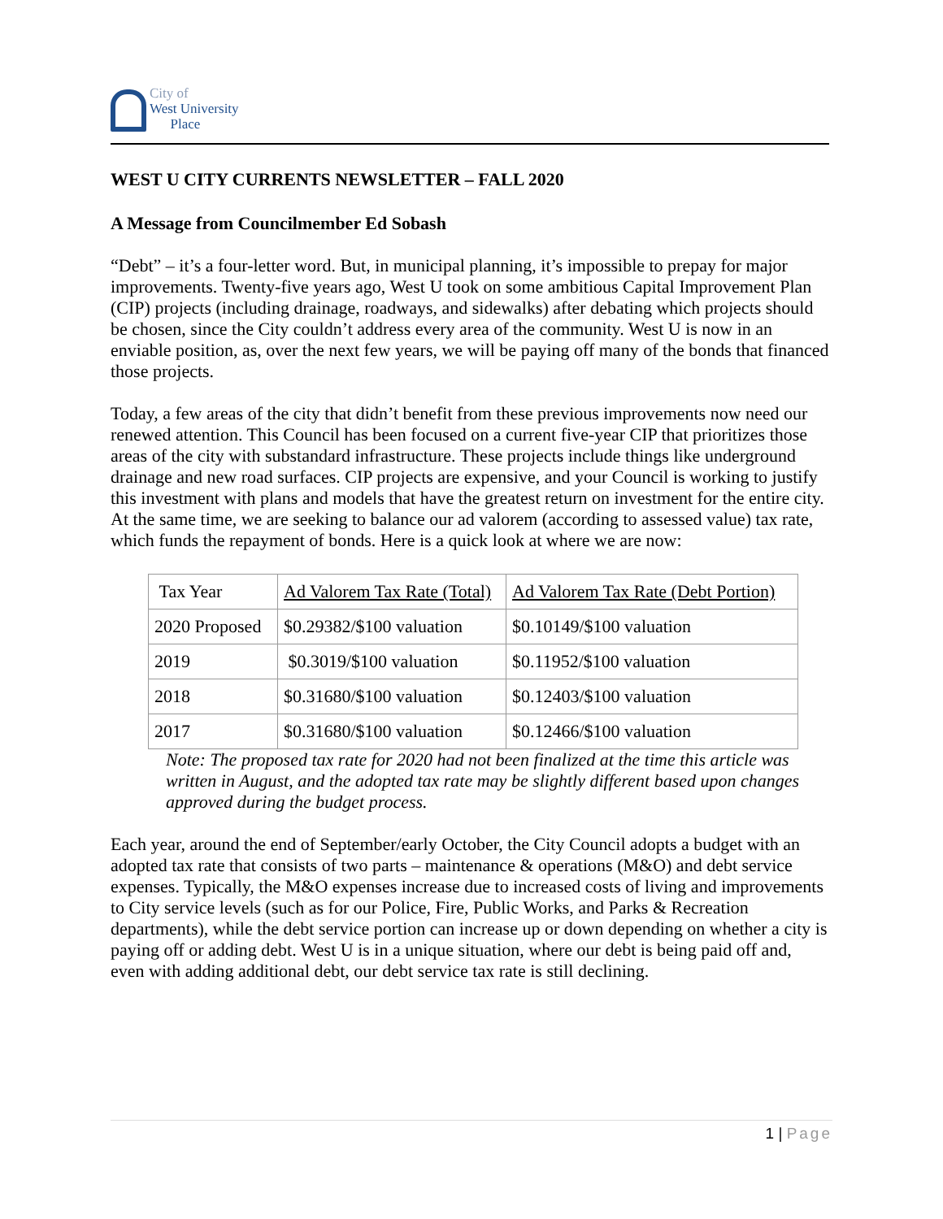City of
West University
Place
WEST U CITY CURRENTS NEWSLETTER – FALL 2020
A Message from Councilmember Ed Sobash
“Debt” – it’s a four-letter word. But, in municipal planning, it’s impossible to prepay for major improvements. Twenty-five years ago, West U took on some ambitious Capital Improvement Plan (CIP) projects (including drainage, roadways, and sidewalks) after debating which projects should be chosen, since the City couldn’t address every area of the community. West U is now in an enviable position, as, over the next few years, we will be paying off many of the bonds that financed those projects.
Today, a few areas of the city that didn’t benefit from these previous improvements now need our renewed attention. This Council has been focused on a current five-year CIP that prioritizes those areas of the city with substandard infrastructure. These projects include things like underground drainage and new road surfaces. CIP projects are expensive, and your Council is working to justify this investment with plans and models that have the greatest return on investment for the entire city. At the same time, we are seeking to balance our ad valorem (according to assessed value) tax rate, which funds the repayment of bonds. Here is a quick look at where we are now:
| Tax Year | Ad Valorem Tax Rate (Total) | Ad Valorem Tax Rate (Debt Portion) |
| --- | --- | --- |
| 2020 Proposed | $0.29382/$100 valuation | $0.10149/$100 valuation |
| 2019 | $0.3019/$100 valuation | $0.11952/$100 valuation |
| 2018 | $0.31680/$100 valuation | $0.12403/$100 valuation |
| 2017 | $0.31680/$100 valuation | $0.12466/$100 valuation |
Note: The proposed tax rate for 2020 had not been finalized at the time this article was written in August, and the adopted tax rate may be slightly different based upon changes approved during the budget process.
Each year, around the end of September/early October, the City Council adopts a budget with an adopted tax rate that consists of two parts – maintenance & operations (M&O) and debt service expenses. Typically, the M&O expenses increase due to increased costs of living and improvements to City service levels (such as for our Police, Fire, Public Works, and Parks & Recreation departments), while the debt service portion can increase up or down depending on whether a city is paying off or adding debt. West U is in a unique situation, where our debt is being paid off and, even with adding additional debt, our debt service tax rate is still declining.
1 | Page